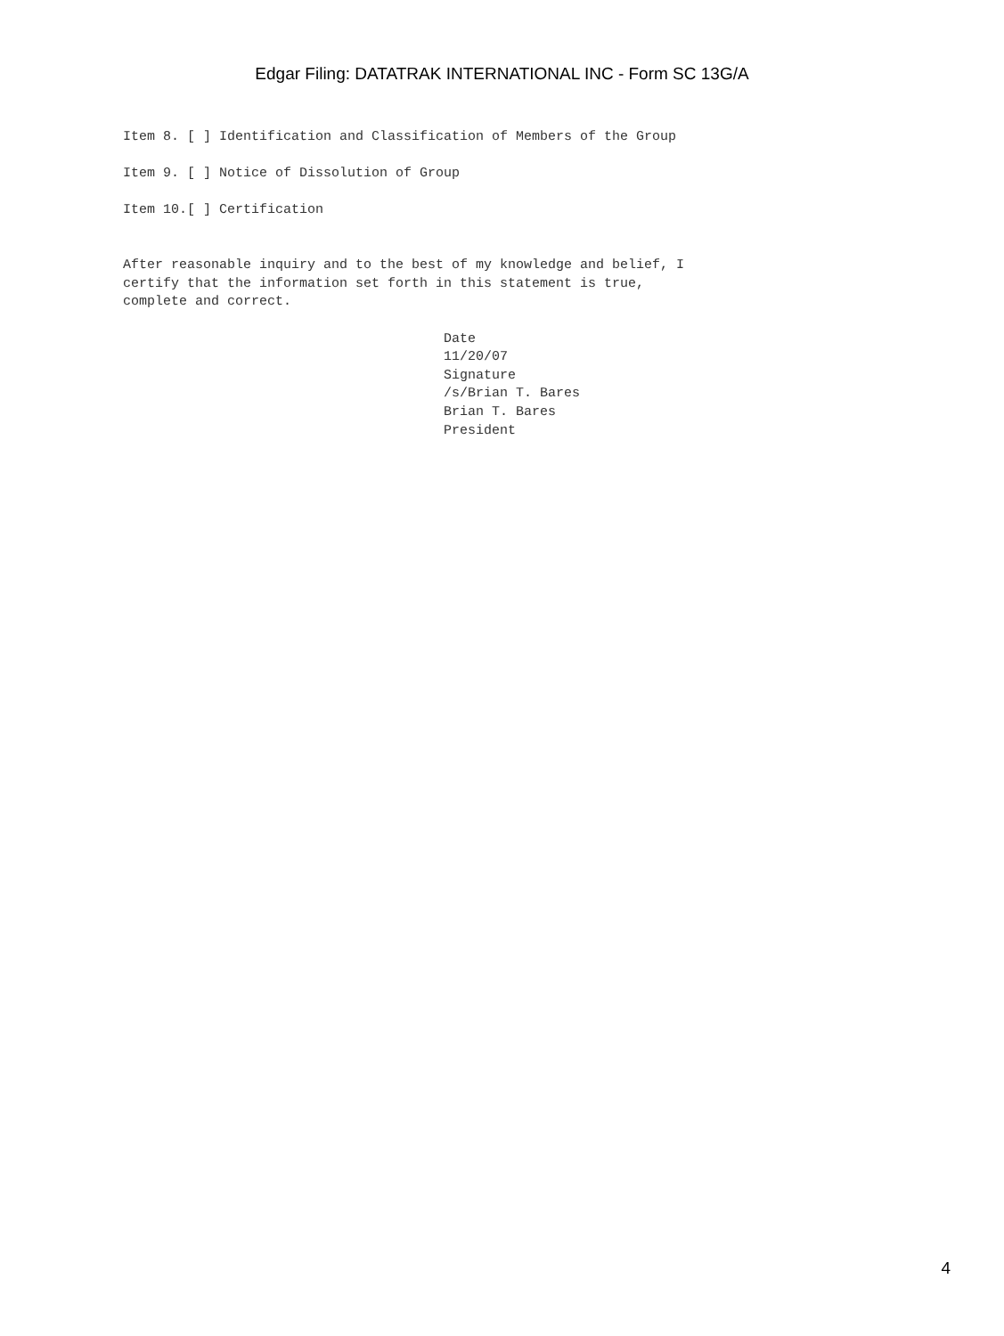Edgar Filing: DATATRAK INTERNATIONAL INC - Form SC 13G/A
Item 8. [ ] Identification and Classification of Members of the Group

Item 9. [ ] Notice of Dissolution of Group

Item 10.[ ] Certification


After reasonable inquiry and to the best of my knowledge and belief, I
certify that the information set forth in this statement is true,
complete and correct.

                                        Date
                                        11/20/07
                                        Signature
                                        /s/Brian T. Bares
                                        Brian T. Bares
                                        President
4